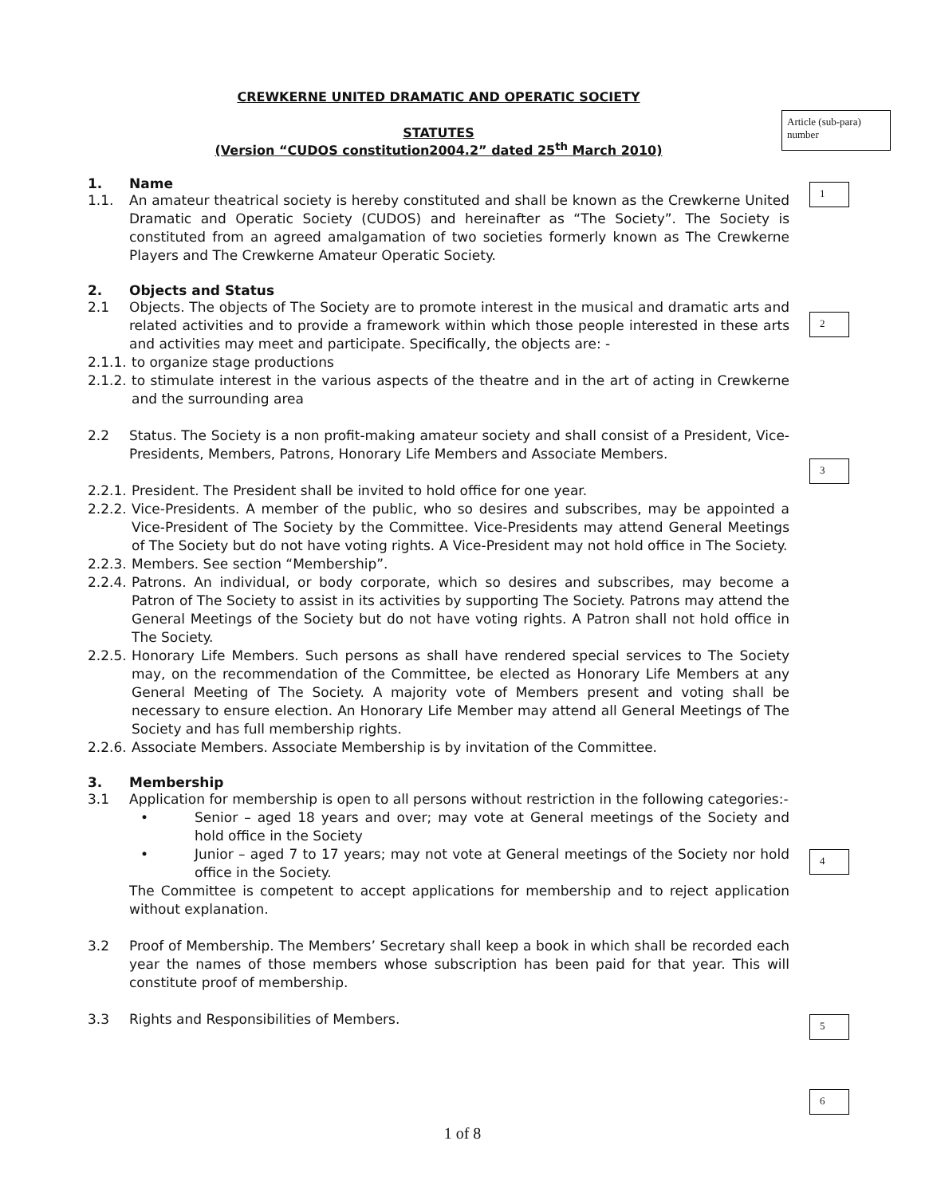Article (sub-para) number
1
2
3
4
5
6
CREWKERNE UNITED DRAMATIC AND OPERATIC SOCIETY
STATUTES
(Version “CUDOS constitution2004.2” dated 25<sup>th</sup> March 2010)
1. Name
1.1. An amateur theatrical society is hereby constituted and shall be known as the Crewkerne United Dramatic and Operatic Society (CUDOS) and hereinafter as “The Society”. The Society is constituted from an agreed amalgamation of two societies formerly known as The Crewkerne Players and The Crewkerne Amateur Operatic Society.
2. Objects and Status
2.1 Objects. The objects of The Society are to promote interest in the musical and dramatic arts and related activities and to provide a framework within which those people interested in these arts and activities may meet and participate. Specifically, the objects are: -
2.1.1. to organize stage productions
2.1.2. to stimulate interest in the various aspects of the theatre and in the art of acting in Crewkerne and the surrounding area
2.2 Status. The Society is a non profit-making amateur society and shall consist of a President, Vice-Presidents, Members, Patrons, Honorary Life Members and Associate Members.
2.2.1. President. The President shall be invited to hold office for one year.
2.2.2. Vice-Presidents. A member of the public, who so desires and subscribes, may be appointed a Vice-President of The Society by the Committee. Vice-Presidents may attend General Meetings of The Society but do not have voting rights. A Vice-President may not hold office in The Society.
2.2.3. Members. See section “Membership”.
2.2.4. Patrons. An individual, or body corporate, which so desires and subscribes, may become a Patron of The Society to assist in its activities by supporting The Society. Patrons may attend the General Meetings of the Society but do not have voting rights. A Patron shall not hold office in The Society.
2.2.5. Honorary Life Members. Such persons as shall have rendered special services to The Society may, on the recommendation of the Committee, be elected as Honorary Life Members at any General Meeting of The Society. A majority vote of Members present and voting shall be necessary to ensure election. An Honorary Life Member may attend all General Meetings of The Society and has full membership rights.
2.2.6. Associate Members. Associate Membership is by invitation of the Committee.
3. Membership
3.1 Application for membership is open to all persons without restriction in the following categories:-
• Senior – aged 18 years and over; may vote at General meetings of the Society and hold office in the Society
• Junior – aged 7 to 17 years; may not vote at General meetings of the Society nor hold office in the Society.
The Committee is competent to accept applications for membership and to reject application without explanation.
3.2 Proof of Membership. The Members’ Secretary shall keep a book in which shall be recorded each year the names of those members whose subscription has been paid for that year. This will constitute proof of membership.
3.3 Rights and Responsibilities of Members.
1 of 8